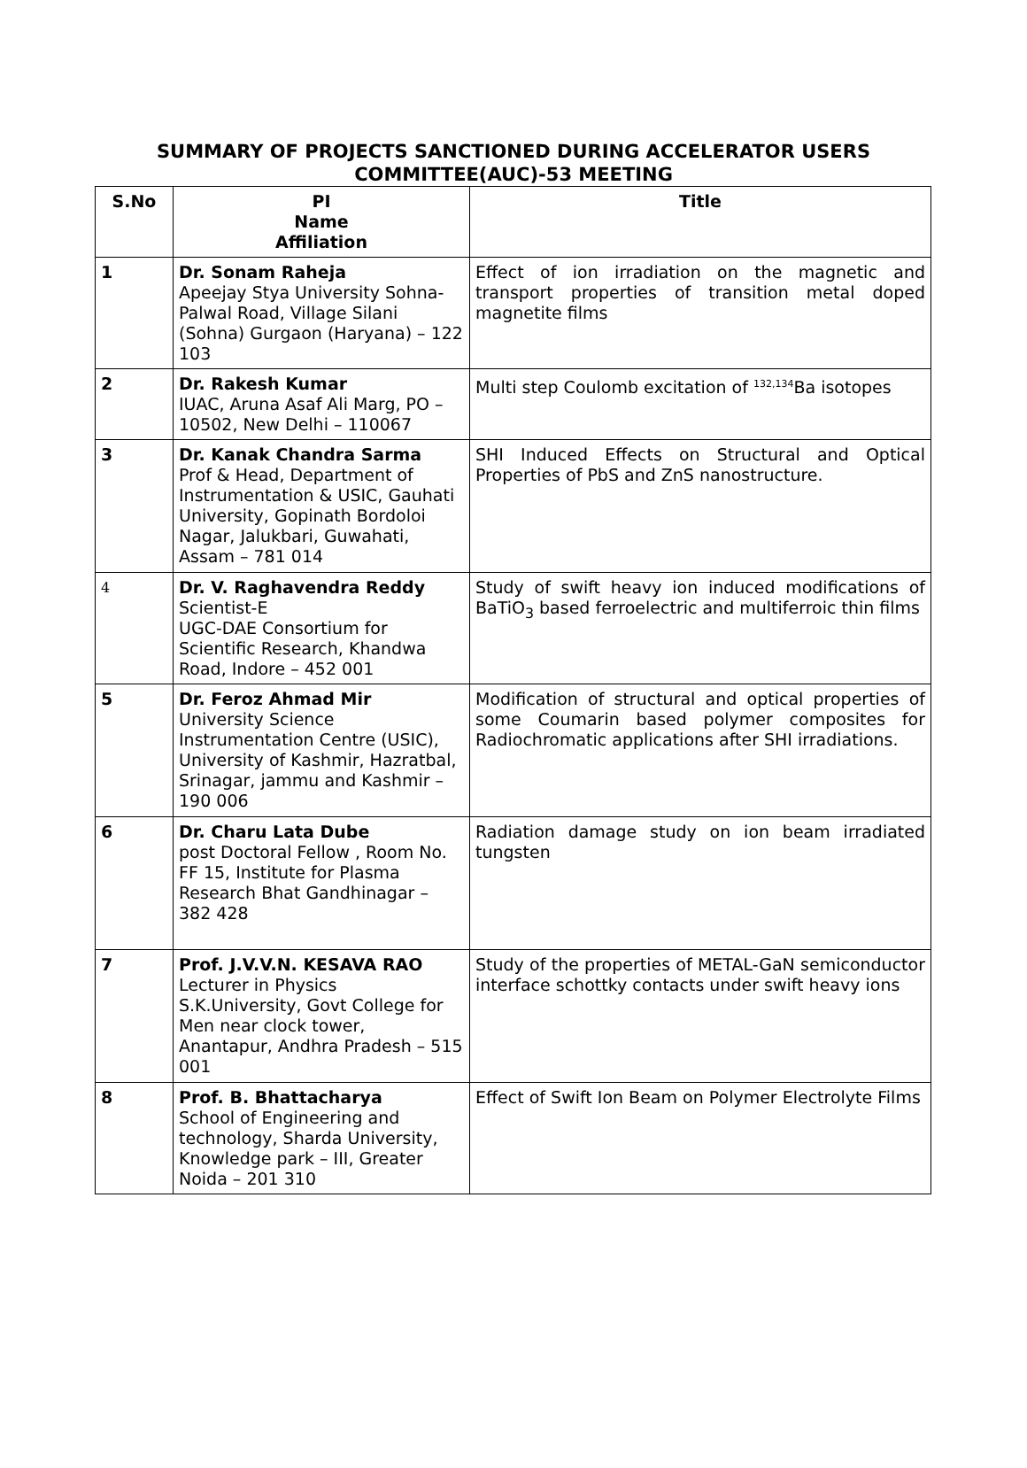SUMMARY OF PROJECTS SANCTIONED DURING ACCELERATOR USERS COMMITTEE(AUC)-53 MEETING
| S.No | PI Name Affiliation | Title |
| --- | --- | --- |
| 1 | Dr. Sonam Raheja Apeejay Stya University Sohna-Palwal Road, Village Silani (Sohna) Gurgaon (Haryana) – 122 103 | Effect of ion irradiation on the magnetic and transport properties of transition metal doped magnetite films |
| 2 | Dr. Rakesh Kumar IUAC, Aruna Asaf Ali Marg, PO – 10502, New Delhi – 110067 | Multi step Coulomb excitation of <sup>132,134</sup>Ba isotopes |
| 3 | Dr. Kanak Chandra Sarma Prof & Head, Department of Instrumentation & USIC, Gauhati University, Gopinath Bordoloi Nagar, Jalukbari, Guwahati, Assam – 781 014 | SHI Induced Effects on Structural and Optical Properties of PbS and ZnS nanostructure. |
| 4 | Dr. V. Raghavendra Reddy Scientist-E UGC-DAE Consortium for Scientific Research, Khandwa Road, Indore – 452 001 | Study of swift heavy ion induced modifications of BaTiO<sub>3</sub> based ferroelectric and multiferroic thin films |
| 5 | Dr. Feroz Ahmad Mir University Science Instrumentation Centre (USIC), University of Kashmir, Hazratbal, Srinagar, jammu and Kashmir – 190 006 | Modification of structural and optical properties of some Coumarin based polymer composites for Radiochromatic applications after SHI irradiations. |
| 6 | Dr. Charu Lata Dube post Doctoral Fellow , Room No. FF 15, Institute for Plasma Research Bhat Gandhinagar – 382 428 | Radiation damage study on ion beam irradiated tungsten |
| 7 | Prof. J.V.V.N. KESAVA RAO Lecturer in Physics S.K.University, Govt College for Men near clock tower, Anantapur, Andhra Pradesh – 515 001 | Study of the properties of METAL-GaN semiconductor interface schottky contacts under swift heavy ions |
| 8 | Prof. B. Bhattacharya School of Engineering and technology, Sharda University, Knowledge park – III, Greater Noida – 201 310 | Effect of Swift Ion Beam on Polymer Electrolyte Films |